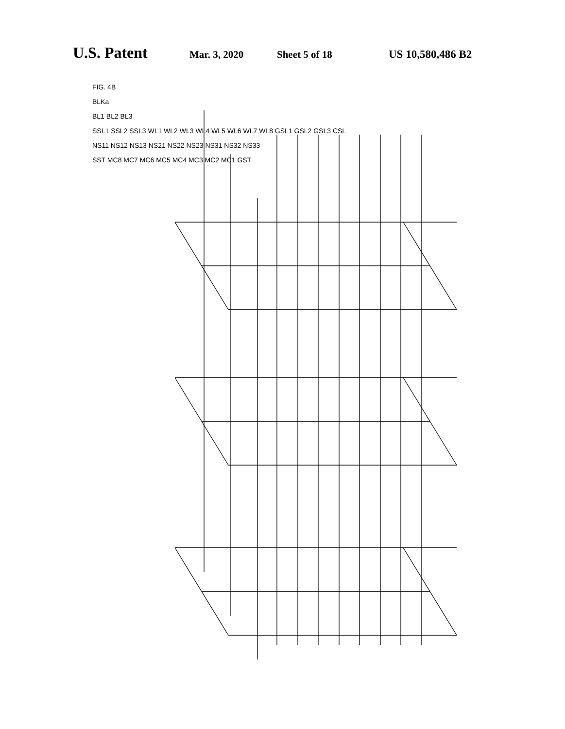U.S. Patent Mar. 3, 2020 Sheet 5 of 18 US 10,580,486 B2
FIG. 4B
BLKa
BL1 BL2 BL3
SSL1 SSL2 SSL3 WL1 WL2 WL3 WL4 WL5 WL6 WL7 WL8 GSL1 GSL2 GSL3 CSL
NS11 NS12 NS13 NS21 NS22 NS23 NS31 NS32 NS33
SST MC8 MC7 MC6 MC5 MC4 MC3 MC2 MC1 GST